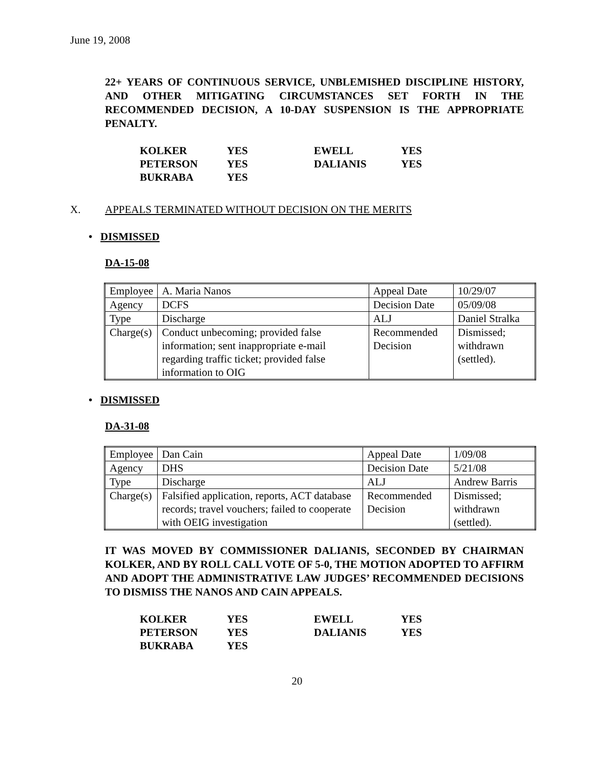June 19, 2008
22+ YEARS OF CONTINUOUS SERVICE, UNBLEMISHED DISCIPLINE HISTORY, AND OTHER MITIGATING CIRCUMSTANCES SET FORTH IN THE RECOMMENDED DECISION, A 10-DAY SUSPENSION IS THE APPROPRIATE PENALTY.
| KOLKER | YES | EWELL | YES |
| PETERSON | YES | DALIANIS | YES |
| BUKRABA | YES | | |
X. APPEALS TERMINATED WITHOUT DECISION ON THE MERITS
• DISMISSED
DA-15-08
| Employee | A. Maria Nanos | Appeal Date | 10/29/07 |
| Agency | DCFS | Decision Date | 05/09/08 |
| Type | Discharge | ALJ | Daniel Stralka |
| Charge(s) | Conduct unbecoming; provided false information; sent inappropriate e-mail regarding traffic ticket; provided false information to OIG | Recommended Decision | Dismissed; withdrawn (settled). |
• DISMISSED
DA-31-08
| Employee | Dan Cain | Appeal Date | 1/09/08 |
| Agency | DHS | Decision Date | 5/21/08 |
| Type | Discharge | ALJ | Andrew Barris |
| Charge(s) | Falsified application, reports, ACT database records; travel vouchers; failed to cooperate with OEIG investigation | Recommended Decision | Dismissed; withdrawn (settled). |
IT WAS MOVED BY COMMISSIONER DALIANIS, SECONDED BY CHAIRMAN KOLKER, AND BY ROLL CALL VOTE OF 5-0, THE MOTION ADOPTED TO AFFIRM AND ADOPT THE ADMINISTRATIVE LAW JUDGES’ RECOMMENDED DECISIONS TO DISMISS THE NANOS AND CAIN APPEALS.
| KOLKER | YES | EWELL | YES |
| PETERSON | YES | DALIANIS | YES |
| BUKRABA | YES | | |
20